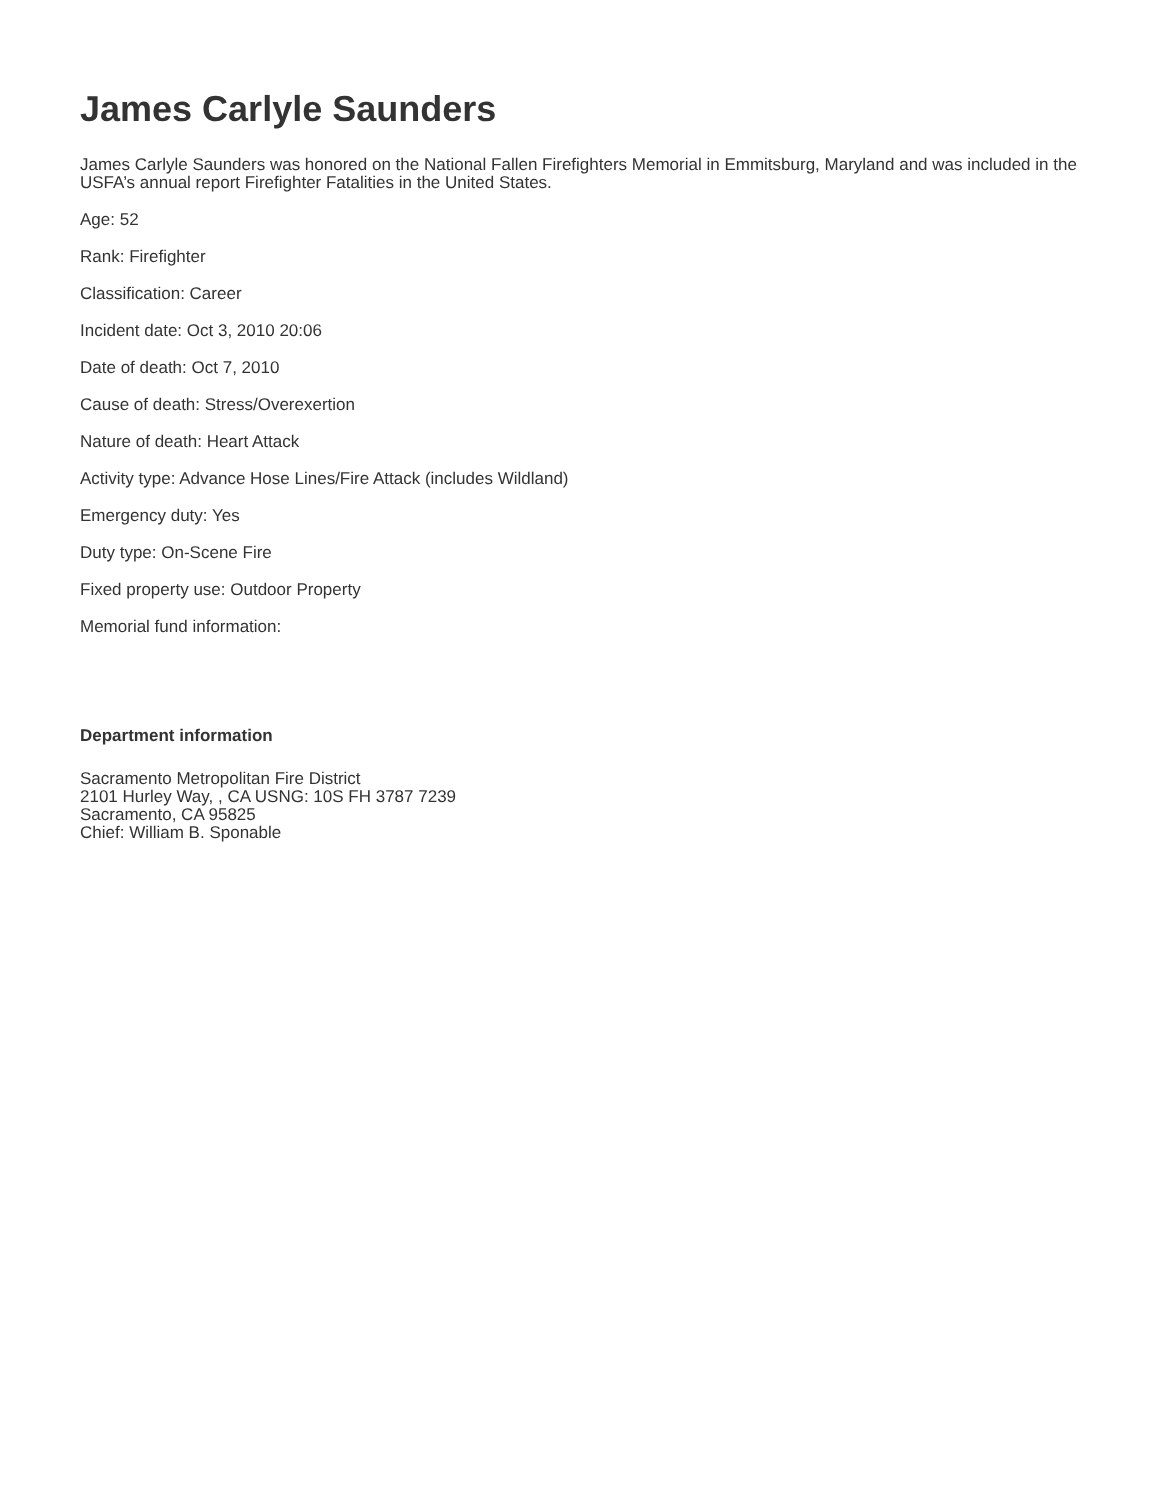James Carlyle Saunders
James Carlyle Saunders was honored on the National Fallen Firefighters Memorial in Emmitsburg, Maryland and was included in the USFA’s annual report Firefighter Fatalities in the United States.
Age: 52
Rank: Firefighter
Classification: Career
Incident date: Oct 3, 2010 20:06
Date of death: Oct 7, 2010
Cause of death: Stress/Overexertion
Nature of death: Heart Attack
Activity type: Advance Hose Lines/Fire Attack (includes Wildland)
Emergency duty: Yes
Duty type: On-Scene Fire
Fixed property use: Outdoor Property
Memorial fund information:
Department information
Sacramento Metropolitan Fire District
2101 Hurley Way, , CA USNG: 10S FH 3787 7239
Sacramento, CA 95825
Chief: William B. Sponable